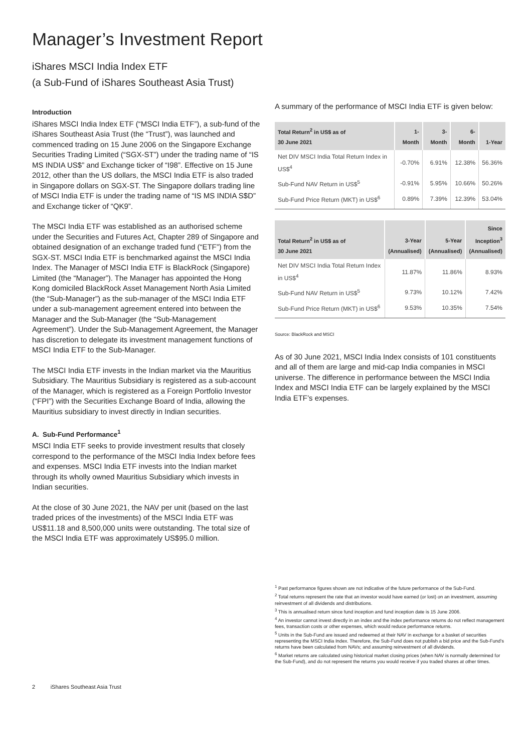Manager’s Investment Report
iShares MSCI India Index ETF
(a Sub-Fund of iShares Southeast Asia Trust)
Introduction
iShares MSCI India Index ETF (“MSCI India ETF”), a sub-fund of the iShares Southeast Asia Trust (the “Trust”), was launched and commenced trading on 15 June 2006 on the Singapore Exchange Securities Trading Limited (“SGX-ST”) under the trading name of “IS MS INDIA US$” and Exchange ticker of “I98”. Effective on 15 June 2012, other than the US dollars, the MSCI India ETF is also traded in Singapore dollars on SGX-ST. The Singapore dollars trading line of MSCI India ETF is under the trading name of “IS MS INDIA S$D” and Exchange ticker of “QK9”.
The MSCI India ETF was established as an authorised scheme under the Securities and Futures Act, Chapter 289 of Singapore and obtained designation of an exchange traded fund (“ETF”) from the SGX-ST. MSCI India ETF is benchmarked against the MSCI India Index. The Manager of MSCI India ETF is BlackRock (Singapore) Limited (the “Manager”). The Manager has appointed the Hong Kong domiciled BlackRock Asset Management North Asia Limited (the “Sub-Manager”) as the sub-manager of the MSCI India ETF under a sub-management agreement entered into between the Manager and the Sub-Manager (the “Sub-Management Agreement”). Under the Sub-Management Agreement, the Manager has discretion to delegate its investment management functions of MSCI India ETF to the Sub-Manager.
The MSCI India ETF invests in the Indian market via the Mauritius Subsidiary. The Mauritius Subsidiary is registered as a sub-account of the Manager, which is registered as a Foreign Portfolio Investor (“FPI”) with the Securities Exchange Board of India, allowing the Mauritius subsidiary to invest directly in Indian securities.
A. Sub-Fund Performance<sup>1</sup>
MSCI India ETF seeks to provide investment results that closely correspond to the performance of the MSCI India Index before fees and expenses. MSCI India ETF invests into the Indian market through its wholly owned Mauritius Subsidiary which invests in Indian securities.
At the close of 30 June 2021, the NAV per unit (based on the last traded prices of the investments) of the MSCI India ETF was US$11.18 and 8,500,000 units were outstanding. The total size of the MSCI India ETF was approximately US$95.0 million.
A summary of the performance of MSCI India ETF is given below:
| Total Return<sup>2</sup> in US$ as of 30 June 2021 | 1-Month | 3-Month | 6-Month | 1-Year |
| --- | --- | --- | --- | --- |
| Net DIV MSCI India Total Return Index in US$<sup>4</sup> | -0.70% | 6.91% | 12.38% | 56.36% |
| Sub-Fund NAV Return in US$<sup>5</sup> | -0.91% | 5.95% | 10.66% | 50.26% |
| Sub-Fund Price Return (MKT) in US$<sup>6</sup> | 0.89% | 7.39% | 12.39% | 53.04% |
| Total Return<sup>2</sup> in US$ as of 30 June 2021 | 3-Year (Annualised) | 5-Year (Annualised) | Since Inception<sup>3</sup> (Annualised) |
| --- | --- | --- | --- |
| Net DIV MSCI India Total Return Index in US$<sup>4</sup> | 11.87% | 11.86% | 8.93% |
| Sub-Fund NAV Return in US$<sup>5</sup> | 9.73% | 10.12% | 7.42% |
| Sub-Fund Price Return (MKT) in US$<sup>6</sup> | 9.53% | 10.35% | 7.54% |
Source: BlackRock and MSCI
As of 30 June 2021, MSCI India Index consists of 101 constituents and all of them are large and mid-cap India companies in MSCI universe. The difference in performance between the MSCI India Index and MSCI India ETF can be largely explained by the MSCI India ETF’s expenses.
<sup>1</sup> Past performance figures shown are not indicative of the future performance of the Sub-Fund.
<sup>2</sup> Total returns represent the rate that an investor would have earned (or lost) on an investment, assuming reinvestment of all dividends and distributions.
<sup>3</sup> This is annualised return since fund inception and fund inception date is 15 June 2006.
<sup>4</sup> An investor cannot invest directly in an index and the index performance returns do not reflect management fees, transaction costs or other expenses, which would reduce performance returns.
<sup>5</sup> Units in the Sub-Fund are issued and redeemed at their NAV in exchange for a basket of securities representing the MSCI India Index. Therefore, the Sub-Fund does not publish a bid price and the Sub-Fund’s returns have been calculated from NAVs; and assuming reinvestment of all dividends.
<sup>6</sup> Market returns are calculated using historical market closing prices (when NAV is normally determined for the Sub-Fund), and do not represent the returns you would receive if you traded shares at other times.
2 iShares Southeast Asia Trust